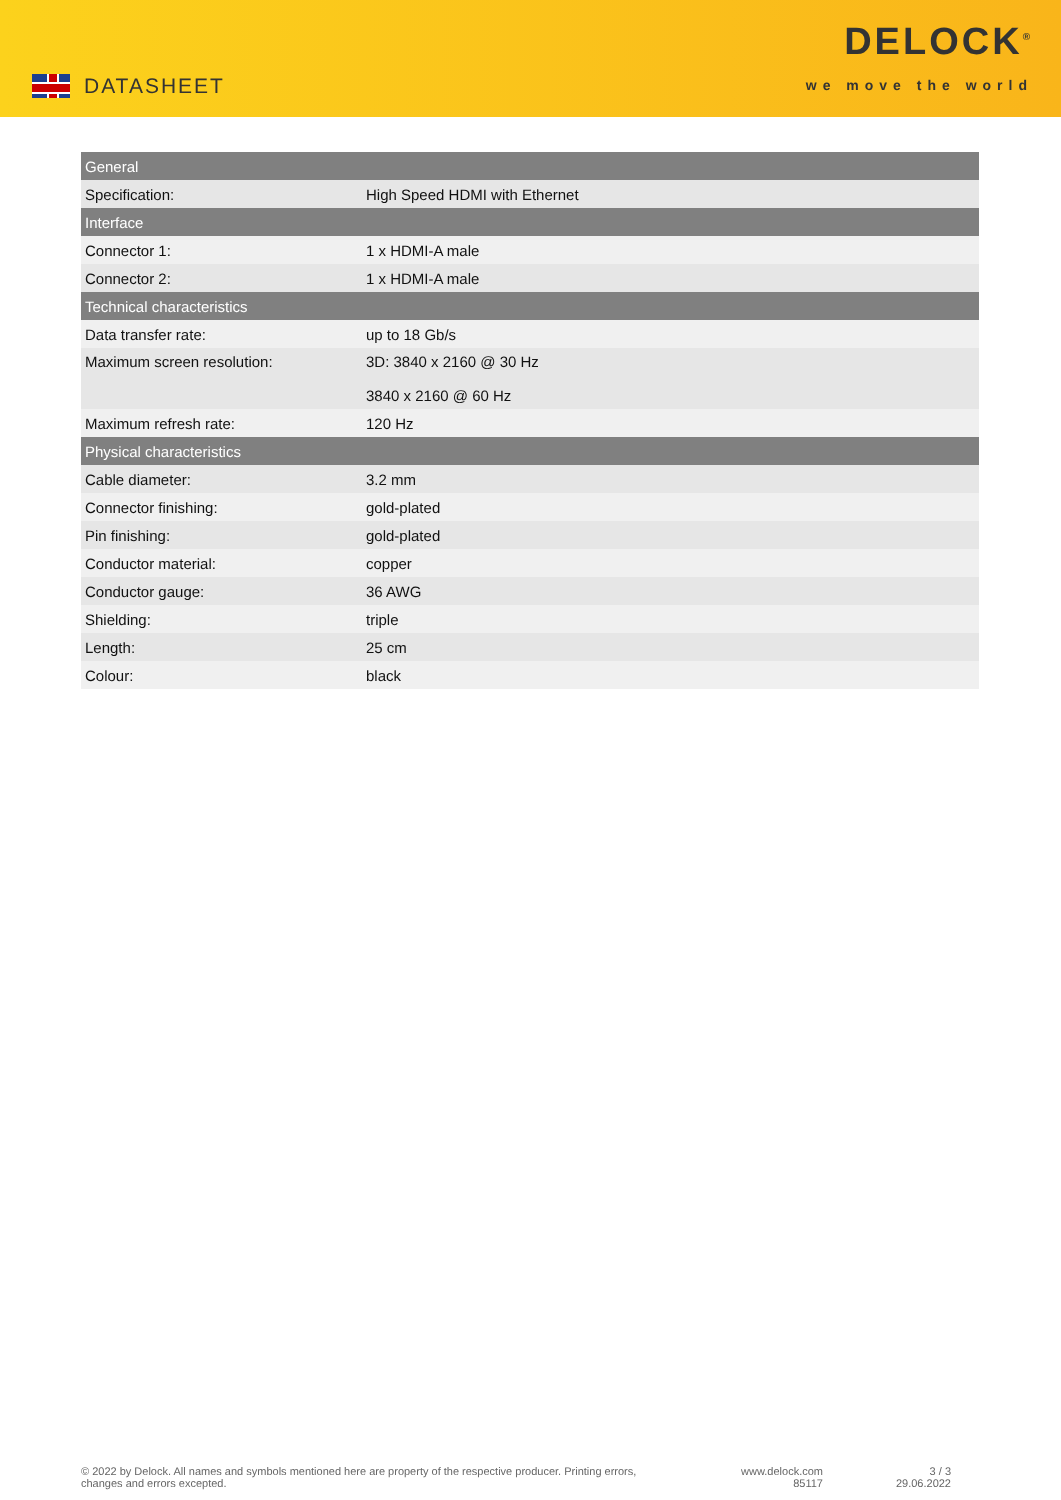DATASHEET
DELOCK<sup>®</sup>
we move the world
| General | |
| --- | --- |
| Specification: | High Speed HDMI with Ethernet |
| Interface | |
| Connector 1: | 1 x HDMI-A male |
| Connector 2: | 1 x HDMI-A male |
| Technical characteristics | |
| Data transfer rate: | up to 18 Gb/s |
| Maximum screen resolution: | 3D: 3840 x 2160 @ 30 Hz 3840 x 2160 @ 60 Hz |
| Maximum refresh rate: | 120 Hz |
| Physical characteristics | |
| Cable diameter: | 3.2 mm |
| Connector finishing: | gold-plated |
| Pin finishing: | gold-plated |
| Conductor material: | copper |
| Conductor gauge: | 36 AWG |
| Shielding: | triple |
| Length: | 25 cm |
| Colour: | black |
© 2022 by Delock. All names and symbols mentioned here are property of the respective producer. Printing errors,
changes and errors excepted.
www.delock.com
85117
3 / 3
29.06.2022